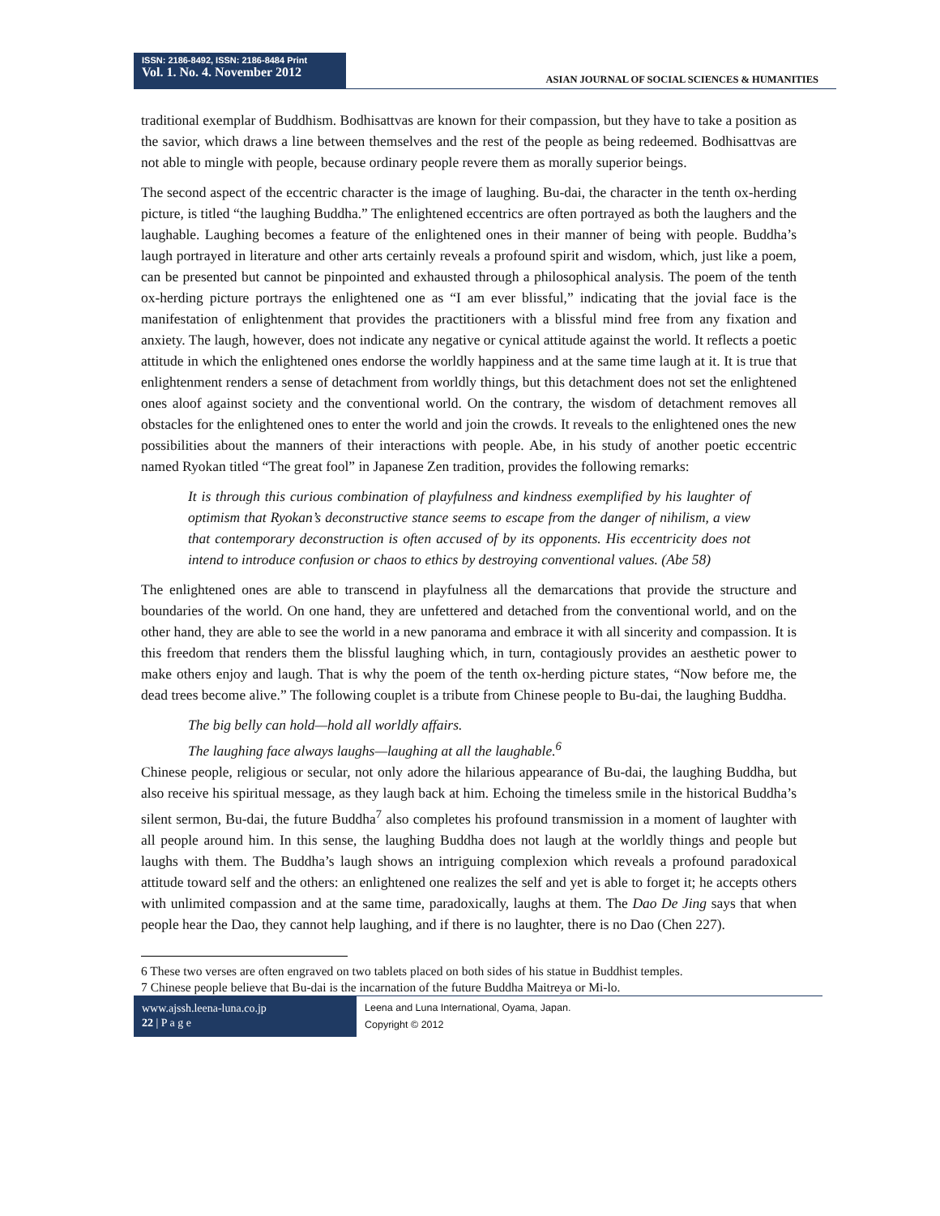ISSN: 2186-8492, ISSN: 2186-8484 Print
Vol. 1. No. 4. November 2012
ASIAN JOURNAL OF SOCIAL SCIENCES & HUMANITIES
traditional exemplar of Buddhism. Bodhisattvas are known for their compassion, but they have to take a position as the savior, which draws a line between themselves and the rest of the people as being redeemed. Bodhisattvas are not able to mingle with people, because ordinary people revere them as morally superior beings.
The second aspect of the eccentric character is the image of laughing. Bu-dai, the character in the tenth ox-herding picture, is titled “the laughing Buddha.” The enlightened eccentrics are often portrayed as both the laughers and the laughable. Laughing becomes a feature of the enlightened ones in their manner of being with people. Buddha’s laugh portrayed in literature and other arts certainly reveals a profound spirit and wisdom, which, just like a poem, can be presented but cannot be pinpointed and exhausted through a philosophical analysis. The poem of the tenth ox-herding picture portrays the enlightened one as “I am ever blissful,” indicating that the jovial face is the manifestation of enlightenment that provides the practitioners with a blissful mind free from any fixation and anxiety. The laugh, however, does not indicate any negative or cynical attitude against the world. It reflects a poetic attitude in which the enlightened ones endorse the worldly happiness and at the same time laugh at it. It is true that enlightenment renders a sense of detachment from worldly things, but this detachment does not set the enlightened ones aloof against society and the conventional world. On the contrary, the wisdom of detachment removes all obstacles for the enlightened ones to enter the world and join the crowds. It reveals to the enlightened ones the new possibilities about the manners of their interactions with people. Abe, in his study of another poetic eccentric named Ryokan titled “The great fool” in Japanese Zen tradition, provides the following remarks:
It is through this curious combination of playfulness and kindness exemplified by his laughter of optimism that Ryokan’s deconstructive stance seems to escape from the danger of nihilism, a view that contemporary deconstruction is often accused of by its opponents. His eccentricity does not intend to introduce confusion or chaos to ethics by destroying conventional values. (Abe 58)
The enlightened ones are able to transcend in playfulness all the demarcations that provide the structure and boundaries of the world. On one hand, they are unfettered and detached from the conventional world, and on the other hand, they are able to see the world in a new panorama and embrace it with all sincerity and compassion. It is this freedom that renders them the blissful laughing which, in turn, contagiously provides an aesthetic power to make others enjoy and laugh. That is why the poem of the tenth ox-herding picture states, “Now before me, the dead trees become alive.” The following couplet is a tribute from Chinese people to Bu-dai, the laughing Buddha.
The big belly can hold—hold all worldly affairs.
The laughing face always laughs—laughing at all the laughable.<sup>6</sup>
Chinese people, religious or secular, not only adore the hilarious appearance of Bu-dai, the laughing Buddha, but also receive his spiritual message, as they laugh back at him. Echoing the timeless smile in the historical Buddha’s silent sermon, Bu-dai, the future Buddha<sup>7</sup> also completes his profound transmission in a moment of laughter with all people around him. In this sense, the laughing Buddha does not laugh at the worldly things and people but laughs with them. The Buddha’s laugh shows an intriguing complexion which reveals a profound paradoxical attitude toward self and the others: an enlightened one realizes the self and yet is able to forget it; he accepts others with unlimited compassion and at the same time, paradoxically, laughs at them. The Dao De Jing says that when people hear the Dao, they cannot help laughing, and if there is no laughter, there is no Dao (Chen 227).
6 These two verses are often engraved on two tablets placed on both sides of his statue in Buddhist temples.
7 Chinese people believe that Bu-dai is the incarnation of the future Buddha Maitreya or Mi-lo.
www.ajssh.leena-luna.co.jp
22 | P a g e
Leena and Luna International, Oyama, Japan.
Copyright © 2012